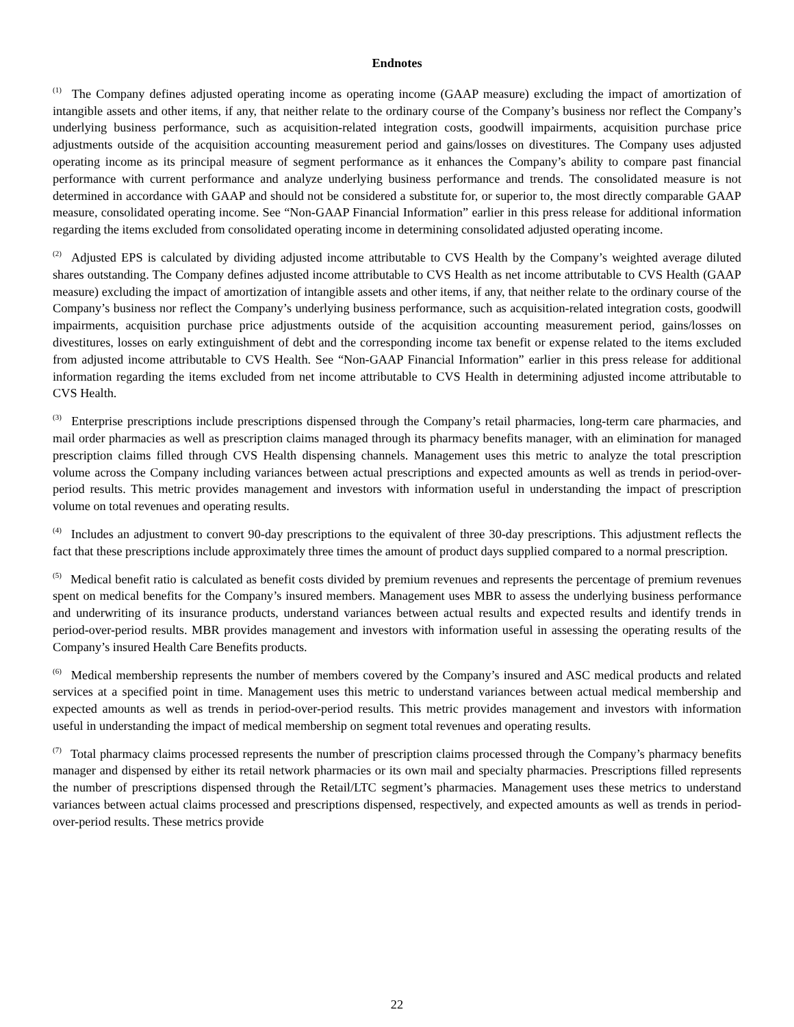Endnotes
<sup>(1)</sup> The Company defines adjusted operating income as operating income (GAAP measure) excluding the impact of amortization of intangible assets and other items, if any, that neither relate to the ordinary course of the Company’s business nor reflect the Company’s underlying business performance, such as acquisition-related integration costs, goodwill impairments, acquisition purchase price adjustments outside of the acquisition accounting measurement period and gains/losses on divestitures. The Company uses adjusted operating income as its principal measure of segment performance as it enhances the Company’s ability to compare past financial performance with current performance and analyze underlying business performance and trends. The consolidated measure is not determined in accordance with GAAP and should not be considered a substitute for, or superior to, the most directly comparable GAAP measure, consolidated operating income. See “Non-GAAP Financial Information” earlier in this press release for additional information regarding the items excluded from consolidated operating income in determining consolidated adjusted operating income.
<sup>(2)</sup> Adjusted EPS is calculated by dividing adjusted income attributable to CVS Health by the Company’s weighted average diluted shares outstanding. The Company defines adjusted income attributable to CVS Health as net income attributable to CVS Health (GAAP measure) excluding the impact of amortization of intangible assets and other items, if any, that neither relate to the ordinary course of the Company’s business nor reflect the Company’s underlying business performance, such as acquisition-related integration costs, goodwill impairments, acquisition purchase price adjustments outside of the acquisition accounting measurement period, gains/losses on divestitures, losses on early extinguishment of debt and the corresponding income tax benefit or expense related to the items excluded from adjusted income attributable to CVS Health. See “Non-GAAP Financial Information” earlier in this press release for additional information regarding the items excluded from net income attributable to CVS Health in determining adjusted income attributable to CVS Health.
<sup>(3)</sup> Enterprise prescriptions include prescriptions dispensed through the Company’s retail pharmacies, long-term care pharmacies, and mail order pharmacies as well as prescription claims managed through its pharmacy benefits manager, with an elimination for managed prescription claims filled through CVS Health dispensing channels. Management uses this metric to analyze the total prescription volume across the Company including variances between actual prescriptions and expected amounts as well as trends in period-over-period results. This metric provides management and investors with information useful in understanding the impact of prescription volume on total revenues and operating results.
<sup>(4)</sup> Includes an adjustment to convert 90-day prescriptions to the equivalent of three 30-day prescriptions. This adjustment reflects the fact that these prescriptions include approximately three times the amount of product days supplied compared to a normal prescription.
<sup>(5)</sup> Medical benefit ratio is calculated as benefit costs divided by premium revenues and represents the percentage of premium revenues spent on medical benefits for the Company’s insured members. Management uses MBR to assess the underlying business performance and underwriting of its insurance products, understand variances between actual results and expected results and identify trends in period-over-period results. MBR provides management and investors with information useful in assessing the operating results of the Company’s insured Health Care Benefits products.
<sup>(6)</sup> Medical membership represents the number of members covered by the Company’s insured and ASC medical products and related services at a specified point in time. Management uses this metric to understand variances between actual medical membership and expected amounts as well as trends in period-over-period results. This metric provides management and investors with information useful in understanding the impact of medical membership on segment total revenues and operating results.
<sup>(7)</sup> Total pharmacy claims processed represents the number of prescription claims processed through the Company’s pharmacy benefits manager and dispensed by either its retail network pharmacies or its own mail and specialty pharmacies. Prescriptions filled represents the number of prescriptions dispensed through the Retail/LTC segment’s pharmacies. Management uses these metrics to understand variances between actual claims processed and prescriptions dispensed, respectively, and expected amounts as well as trends in period-over-period results. These metrics provide
22